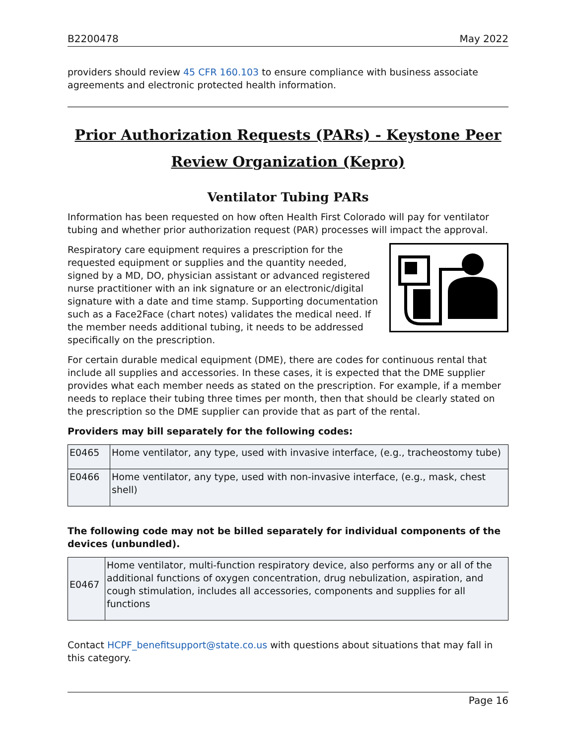B2200478 May 2022
providers should review 45 CFR 160.103 to ensure compliance with business associate agreements and electronic protected health information.
Prior Authorization Requests (PARs) - Keystone Peer Review Organization (Kepro)
Ventilator Tubing PARs
Information has been requested on how often Health First Colorado will pay for ventilator tubing and whether prior authorization request (PAR) processes will impact the approval.
Respiratory care equipment requires a prescription for the requested equipment or supplies and the quantity needed, signed by a MD, DO, physician assistant or advanced registered nurse practitioner with an ink signature or an electronic/digital signature with a date and time stamp. Supporting documentation such as a Face2Face (chart notes) validates the medical need. If the member needs additional tubing, it needs to be addressed specifically on the prescription.
For certain durable medical equipment (DME), there are codes for continuous rental that include all supplies and accessories. In these cases, it is expected that the DME supplier provides what each member needs as stated on the prescription. For example, if a member needs to replace their tubing three times per month, then that should be clearly stated on the prescription so the DME supplier can provide that as part of the rental.
Providers may bill separately for the following codes:
| E0465 | Home ventilator, any type, used with invasive interface, (e.g., tracheostomy tube) |
| E0466 | Home ventilator, any type, used with non-invasive interface, (e.g., mask, chest shell) |
The following code may not be billed separately for individual components of the devices (unbundled).
| E0467 | Home ventilator, multi-function respiratory device, also performs any or all of the additional functions of oxygen concentration, drug nebulization, aspiration, and cough stimulation, includes all accessories, components and supplies for all functions |
Contact HCPF_benefitsupport@state.co.us with questions about situations that may fall in this category.
Page 16